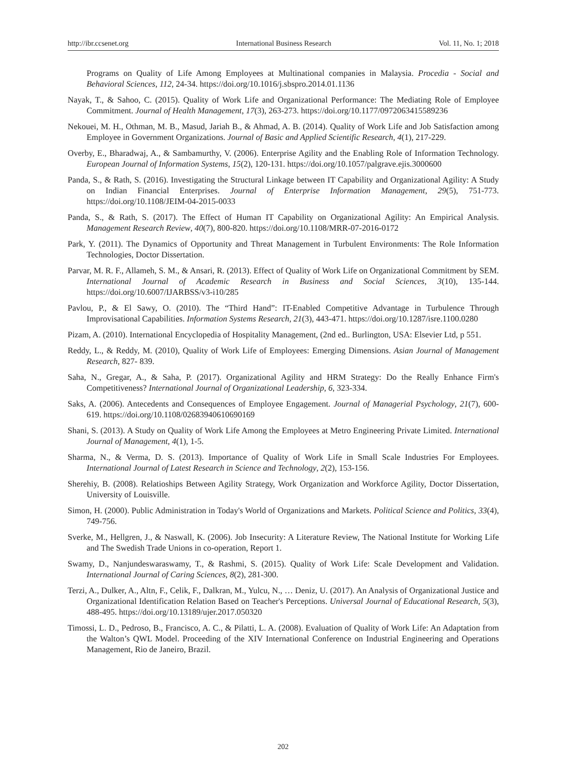http://ibr.ccsenet.org International Business Research Vol. 11, No. 1; 2018
Programs on Quality of Life Among Employees at Multinational companies in Malaysia. Procedia - Social and Behavioral Sciences, 112, 24-34. https://doi.org/10.1016/j.sbspro.2014.01.1136
Nayak, T., & Sahoo, C. (2015). Quality of Work Life and Organizational Performance: The Mediating Role of Employee Commitment. Journal of Health Management, 17(3), 263-273. https://doi.org/10.1177/0972063415589236
Nekouei, M. H., Othman, M. B., Masud, Jariah B., & Ahmad, A. B. (2014). Quality of Work Life and Job Satisfaction among Employee in Government Organizations. Journal of Basic and Applied Scientific Research, 4(1), 217-229.
Overby, E., Bharadwaj, A., & Sambamurthy, V. (2006). Enterprise Agility and the Enabling Role of Information Technology. European Journal of Information Systems, 15(2), 120-131. https://doi.org/10.1057/palgrave.ejis.3000600
Panda, S., & Rath, S. (2016). Investigating the Structural Linkage between IT Capability and Organizational Agility: A Study on Indian Financial Enterprises. Journal of Enterprise Information Management, 29(5), 751-773. https://doi.org/10.1108/JEIM-04-2015-0033
Panda, S., & Rath, S. (2017). The Effect of Human IT Capability on Organizational Agility: An Empirical Analysis. Management Research Review, 40(7), 800-820. https://doi.org/10.1108/MRR-07-2016-0172
Park, Y. (2011). The Dynamics of Opportunity and Threat Management in Turbulent Environments: The Role Information Technologies, Doctor Dissertation.
Parvar, M. R. F., Allameh, S. M., & Ansari, R. (2013). Effect of Quality of Work Life on Organizational Commitment by SEM. International Journal of Academic Research in Business and Social Sciences, 3(10), 135-144. https://doi.org/10.6007/IJARBSS/v3-i10/285
Pavlou, P., & El Sawy, O. (2010). The “Third Hand”: IT-Enabled Competitive Advantage in Turbulence Through Improvisational Capabilities. Information Systems Research, 21(3), 443-471. https://doi.org/10.1287/isre.1100.0280
Pizam, A. (2010). International Encyclopedia of Hospitality Management, (2nd ed.. Burlington, USA: Elsevier Ltd, p 551.
Reddy, L., & Reddy, M. (2010), Quality of Work Life of Employees: Emerging Dimensions. Asian Journal of Management Research, 827- 839.
Saha, N., Gregar, A., & Saha, P. (2017). Organizational Agility and HRM Strategy: Do the Really Enhance Firm's Competitiveness? International Journal of Organizational Leadership, 6, 323-334.
Saks, A. (2006). Antecedents and Consequences of Employee Engagement. Journal of Managerial Psychology, 21(7), 600-619. https://doi.org/10.1108/02683940610690169
Shani, S. (2013). A Study on Quality of Work Life Among the Employees at Metro Engineering Private Limited. International Journal of Management, 4(1), 1-5.
Sharma, N., & Verma, D. S. (2013). Importance of Quality of Work Life in Small Scale Industries For Employees. International Journal of Latest Research in Science and Technology, 2(2), 153-156.
Sherehiy, B. (2008). Relatioships Between Agility Strategy, Work Organization and Workforce Agility, Doctor Dissertation, University of Louisville.
Simon, H. (2000). Public Administration in Today's World of Organizations and Markets. Political Science and Politics, 33(4), 749-756.
Sverke, M., Hellgren, J., & Naswall, K. (2006). Job Insecurity: A Literature Review, The National Institute for Working Life and The Swedish Trade Unions in co-operation, Report 1.
Swamy, D., Nanjundeswaraswamy, T., & Rashmi, S. (2015). Quality of Work Life: Scale Development and Validation. International Journal of Caring Sciences, 8(2), 281-300.
Terzi, A., Dulker, A., Altn, F., Celik, F., Dalkran, M., Yulcu, N., … Deniz, U. (2017). An Analysis of Organizational Justice and Organizational Identification Relation Based on Teacher's Perceptions. Universal Journal of Educational Research, 5(3), 488-495. https://doi.org/10.13189/ujer.2017.050320
Timossi, L. D., Pedroso, B., Francisco, A. C., & Pilatti, L. A. (2008). Evaluation of Quality of Work Life: An Adaptation from the Walton’s QWL Model. Proceeding of the XIV International Conference on Industrial Engineering and Operations Management, Rio de Janeiro, Brazil.
202